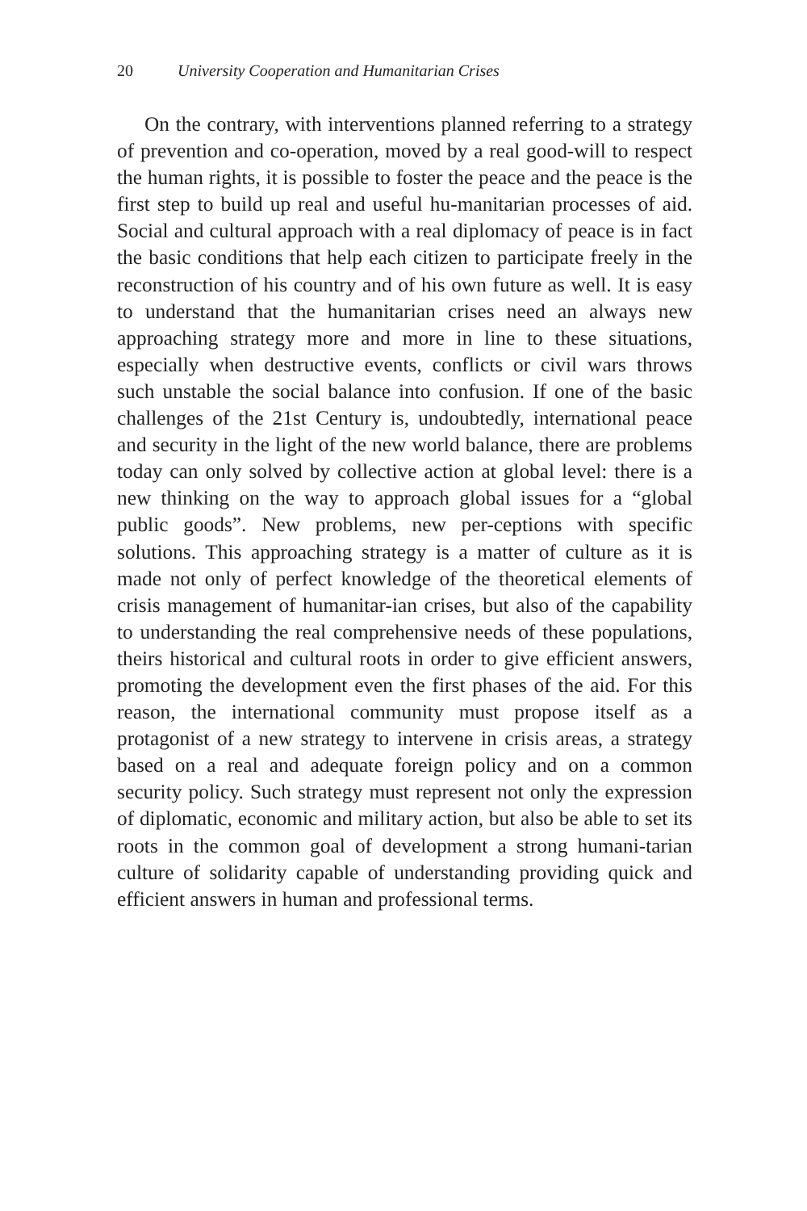20 University Cooperation and Humanitarian Crises
On the contrary, with interventions planned referring to a strategy of prevention and co-operation, moved by a real good-will to respect the human rights, it is possible to foster the peace and the peace is the first step to build up real and useful hu-manitarian processes of aid. Social and cultural approach with a real diplomacy of peace is in fact the basic conditions that help each citizen to participate freely in the reconstruction of his country and of his own future as well. It is easy to understand that the humanitarian crises need an always new approaching strategy more and more in line to these situations, especially when destructive events, conflicts or civil wars throws such unstable the social balance into confusion. If one of the basic challenges of the 21st Century is, undoubtedly, international peace and security in the light of the new world balance, there are problems today can only solved by collective action at global level: there is a new thinking on the way to approach global issues for a “global public goods”. New problems, new per-ceptions with specific solutions. This approaching strategy is a matter of culture as it is made not only of perfect knowledge of the theoretical elements of crisis management of humanitar-ian crises, but also of the capability to understanding the real comprehensive needs of these populations, theirs historical and cultural roots in order to give efficient answers, promoting the development even the first phases of the aid. For this reason, the international community must propose itself as a protagonist of a new strategy to intervene in crisis areas, a strategy based on a real and adequate foreign policy and on a common security policy. Such strategy must represent not only the expression of diplomatic, economic and military action, but also be able to set its roots in the common goal of development a strong humani-tarian culture of solidarity capable of understanding providing quick and efficient answers in human and professional terms.